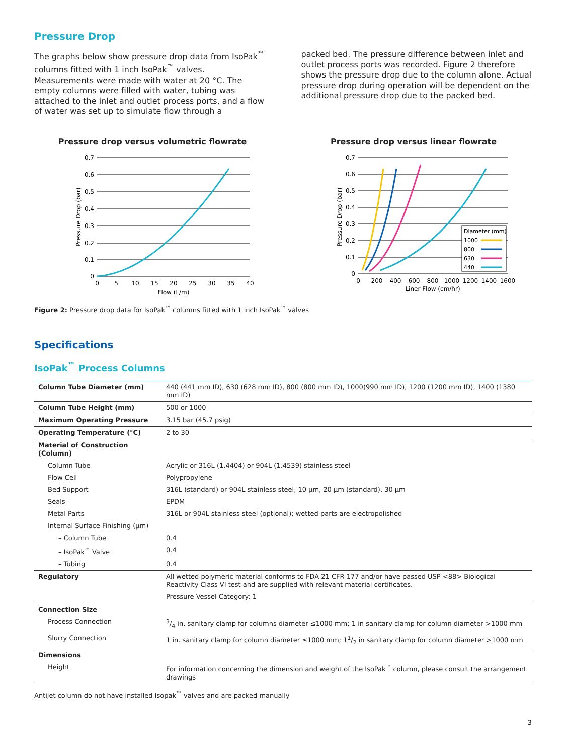Pressure Drop
The graphs below show pressure drop data from IsoPak<sup>™</sup> columns fitted with 1 inch IsoPak<sup>™</sup> valves. Measurements were made with water at 20 °C. The empty columns were filled with water, tubing was attached to the inlet and outlet process ports, and a flow of water was set up to simulate flow through a
packed bed. The pressure difference between inlet and outlet process ports was recorded. Figure 2 therefore shows the pressure drop due to the column alone. Actual pressure drop during operation will be dependent on the additional pressure drop due to the packed bed.
Pressure drop versus volumetric flowrate
0.7
0.6
0.5
0.4
0.3
0.2
0.1
0
0
5
10
15
20
25
30
35
40
Flow (L/m)
Pressure Drop (bar)
Pressure drop versus linear flowrate
0.7
0.6
0.5
0.4
0.3
0.2
0.1
0
0
200
400
600
800
1000
1200
1400
1600
Liner Flow (cm/hr)
Pressure Drop (bar)
Diameter (mm)
1000
800
630
440
Figure 2: Pressure drop data for IsoPak<sup>™</sup> columns fitted with 1 inch IsoPak<sup>™</sup> valves
Specifications
IsoPak<sup>™</sup> Process Columns
| Column Tube Diameter (mm) | 440 (441 mm ID), 630 (628 mm ID), 800 (800 mm ID), 1000(990 mm ID), 1200 (1200 mm ID), 1400 (1380 mm ID) |
| Column Tube Height (mm) | 500 or 1000 |
| Maximum Operating Pressure | 3.15 bar (45.7 psig) |
| Operating Temperature (°C) | 2 to 30 |
| Material of Construction (Column) | |
| Column Tube | Acrylic or 316L (1.4404) or 904L (1.4539) stainless steel |
| Flow Cell | Polypropylene |
| Bed Support | 316L (standard) or 904L stainless steel, 10 µm, 20 µm (standard), 30 µm |
| Seals | EPDM |
| Metal Parts | 316L or 904L stainless steel (optional); wetted parts are electropolished |
| Internal Surface Finishing (µm) | |
| – Column Tube | 0.4 |
| – IsoPak<sup>™</sup> Valve | 0.4 |
| – Tubing | 0.4 |
| Regulatory | All wetted polymeric material conforms to FDA 21 CFR 177 and/or have passed USP <88> Biological Reactivity Class VI test and are supplied with relevant material certificates. |
| | Pressure Vessel Category: 1 |
| Connection Size | |
| Process Connection | 3/4 in. sanitary clamp for columns diameter ≤1000 mm; 1 in sanitary clamp for column diameter >1000 mm |
| Slurry Connection | 1 in. sanitary clamp for column diameter ≤1000 mm; 11/2 in sanitary clamp for column diameter >1000 mm |
| Dimensions | |
| Height | For information concerning the dimension and weight of the IsoPak<sup>™</sup> column, please consult the arrangement drawings |
Antijet column do not have installed Isopak<sup>™</sup> valves and are packed manually
3